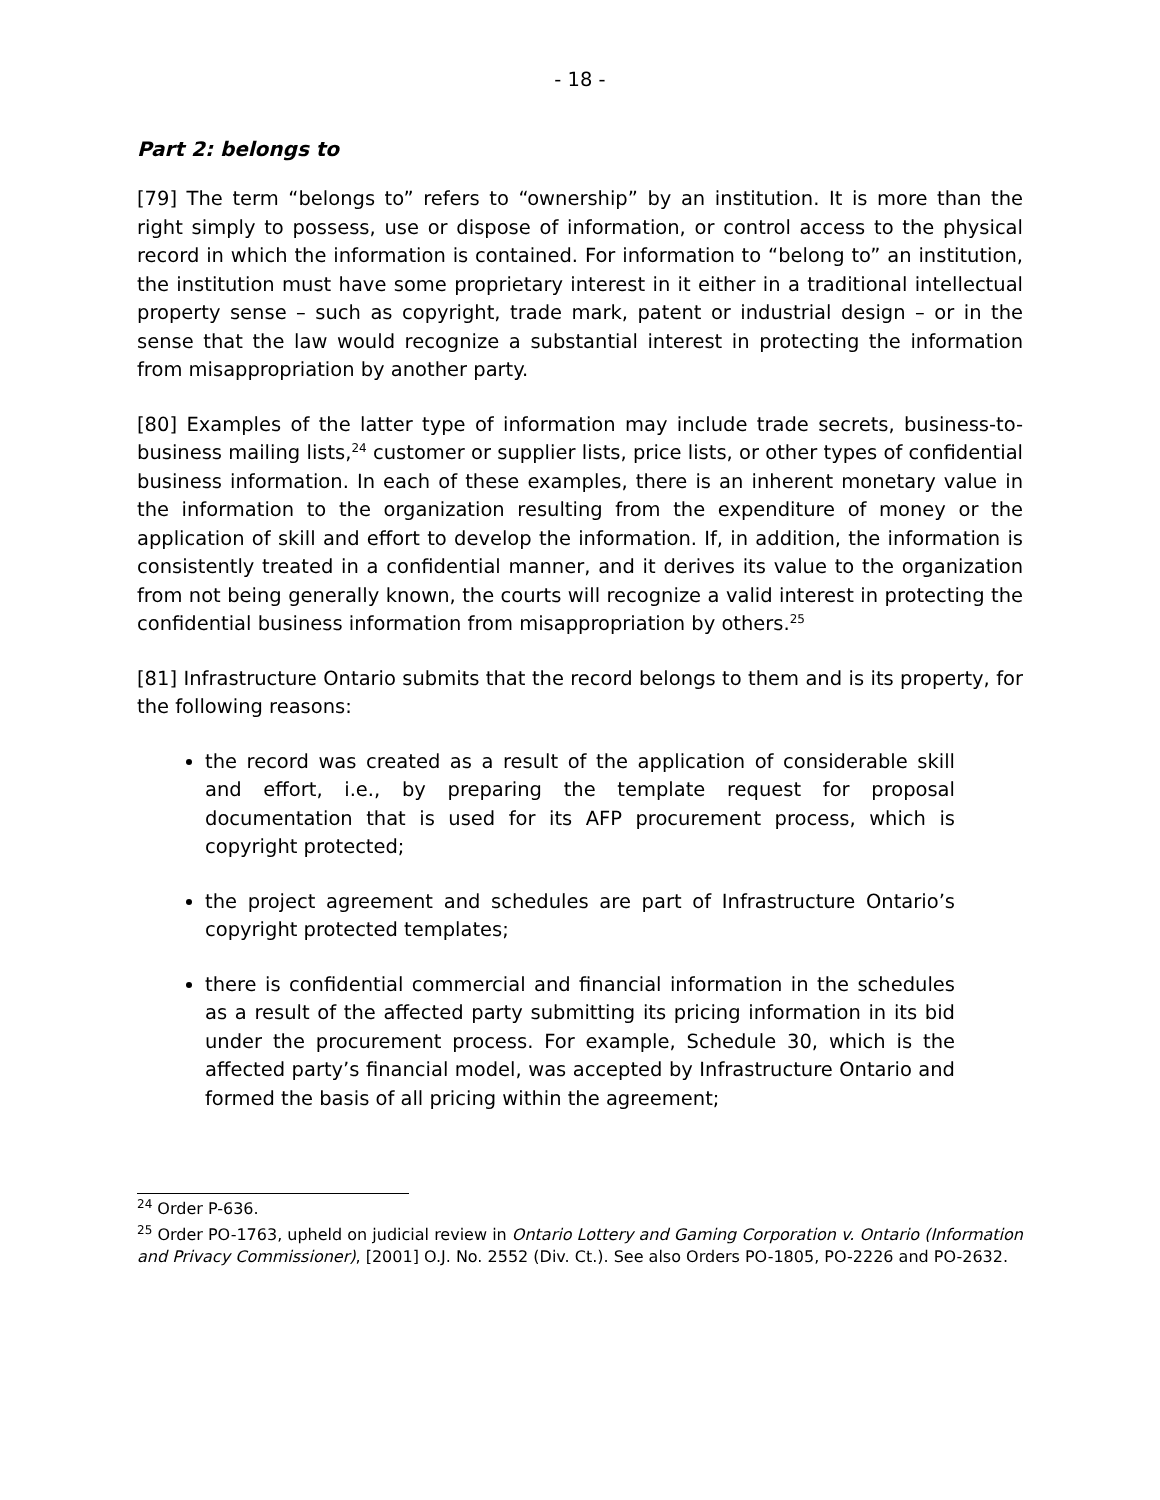- 18 -
Part 2: belongs to
[79] The term “belongs to” refers to “ownership” by an institution. It is more than the right simply to possess, use or dispose of information, or control access to the physical record in which the information is contained. For information to “belong to” an institution, the institution must have some proprietary interest in it either in a traditional intellectual property sense – such as copyright, trade mark, patent or industrial design – or in the sense that the law would recognize a substantial interest in protecting the information from misappropriation by another party.
[80] Examples of the latter type of information may include trade secrets, business-to-business mailing lists,<sup>24</sup> customer or supplier lists, price lists, or other types of confidential business information. In each of these examples, there is an inherent monetary value in the information to the organization resulting from the expenditure of money or the application of skill and effort to develop the information. If, in addition, the information is consistently treated in a confidential manner, and it derives its value to the organization from not being generally known, the courts will recognize a valid interest in protecting the confidential business information from misappropriation by others.<sup>25</sup>
[81] Infrastructure Ontario submits that the record belongs to them and is its property, for the following reasons:
the record was created as a result of the application of considerable skill and effort, i.e., by preparing the template request for proposal documentation that is used for its AFP procurement process, which is copyright protected;
the project agreement and schedules are part of Infrastructure Ontario’s copyright protected templates;
there is confidential commercial and financial information in the schedules as a result of the affected party submitting its pricing information in its bid under the procurement process. For example, Schedule 30, which is the affected party’s financial model, was accepted by Infrastructure Ontario and formed the basis of all pricing within the agreement;
<sup>24</sup> Order P-636.
<sup>25</sup> Order PO-1763, upheld on judicial review in Ontario Lottery and Gaming Corporation v. Ontario (Information and Privacy Commissioner), [2001] O.J. No. 2552 (Div. Ct.). See also Orders PO-1805, PO-2226 and PO-2632.